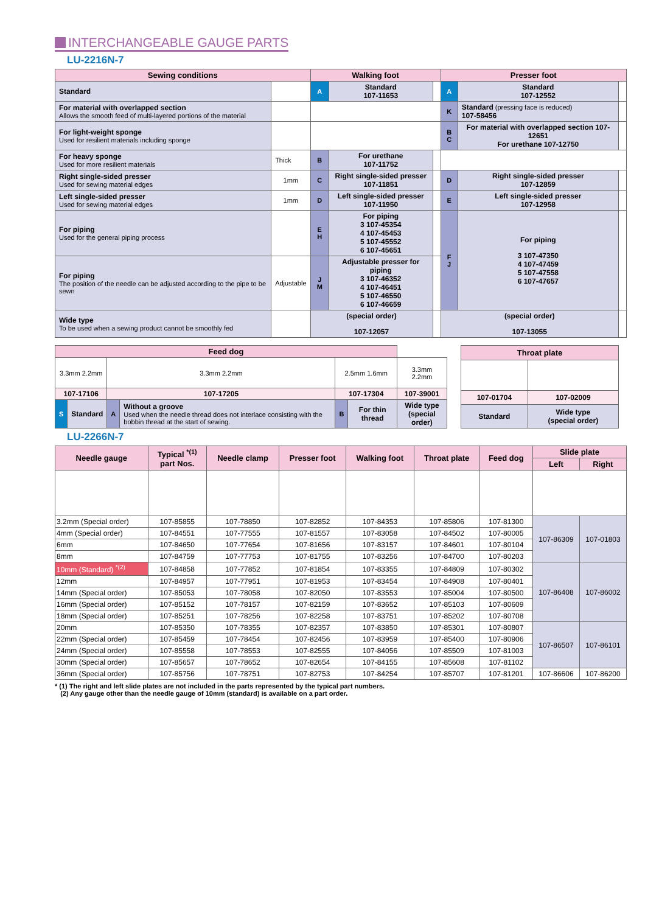INTERCHANGEABLE GAUGE PARTS
LU-2216N-7
| Sewing conditions | | Walking foot | | | Presser foot | | |
| --- | --- | --- | --- | --- | --- | --- | --- |
| Standard | | A | Standard 107-11653 | | A | Standard 107-12552 | |
| For material with overlapped section Allows the smooth feed of multi-layered portions of the material | | | | | K | Standard (pressing face is reduced) 107-58456 | |
| For light-weight sponge Used for resilient materials including sponge | | | | | B C | For material with overlapped section 107-12651 For urethane 107-12750 | |
| For heavy sponge Used for more resilient materials | Thick | B | For urethane 107-11752 | | | | |
| Right single-sided presser Used for sewing material edges | 1mm | C | Right single-sided presser 107-11851 | | D | Right single-sided presser 107-12859 | |
| Left single-sided presser Used for sewing material edges | 1mm | D | Left single-sided presser 107-11950 | | E | Left single-sided presser 107-12958 | |
| For piping Used for the general piping process | | E H | For piping 3 107-45354 4 107-45453 5 107-45552 6 107-45651 | | F J | For piping 3 107-47350 4 107-47459 5 107-47558 6 107-47657 | |
| For piping The position of the needle can be adjusted according to the pipe to be sewn | Adjustable | J M | Adjustable presser for piping 3 107-46352 4 107-46451 5 107-46550 6 107-46659 | | | | |
| Wide type To be used when a sewing product cannot be smoothly fed | | (special order) 107-12057 | | | (special order) 107-13055 | | |
| Feed dog | | | | | | |
| --- | --- | --- | --- | --- | --- | --- |
| 3.3mm 2.2mm | | 3.3mm 2.2mm | | 2.5mm 1.6mm | | 3.3mm 2.2mm |
| 107-17106 | | 107-17205 | | 107-17304 | | 107-39001 |
| S | Standard | A | Without a groove Used when the needle thread does not interlace consisting with the bobbin thread at the start of sewing. | B | For thin thread | Wide type (special order) |
| Throat plate | |
| --- | --- |
| 107-01704 | 107-02009 |
| Standard | Wide type (special order) |
LU-2266N-7
| Needle gauge | Typical <sup>*(1)</sup> part Nos. | Needle clamp | Presser foot | Walking foot | Throat plate | Feed dog | Slide plate | |
| --- | --- | --- | --- | --- | --- | --- | --- | --- |
| | | | | | | | Left | Right |
| 3.2mm (Special order) | 107-85855 | 107-78850 | 107-82852 | 107-84353 | 107-85806 | 107-81300 | 107-86309 | 107-01803 |
| 4mm (Special order) | 107-84551 | 107-77555 | 107-81557 | 107-83058 | 107-84502 | 107-80005 | | |
| 6mm | 107-84650 | 107-77654 | 107-81656 | 107-83157 | 107-84601 | 107-80104 | | |
| 8mm | 107-84759 | 107-77753 | 107-81755 | 107-83256 | 107-84700 | 107-80203 | | |
| 10mm (Standard) <sup>*(2)</sup> | 107-84858 | 107-77852 | 107-81854 | 107-83355 | 107-84809 | 107-80302 | 107-86408 | 107-86002 |
| 12mm | 107-84957 | 107-77951 | 107-81953 | 107-83454 | 107-84908 | 107-80401 | | |
| 14mm (Special order) | 107-85053 | 107-78058 | 107-82050 | 107-83553 | 107-85004 | 107-80500 | | |
| 16mm (Special order) | 107-85152 | 107-78157 | 107-82159 | 107-83652 | 107-85103 | 107-80609 | | |
| 18mm (Special order) | 107-85251 | 107-78256 | 107-82258 | 107-83751 | 107-85202 | 107-80708 | | |
| 20mm | 107-85350 | 107-78355 | 107-82357 | 107-83850 | 107-85301 | 107-80807 | 107-86507 | 107-86101 |
| 22mm (Special order) | 107-85459 | 107-78454 | 107-82456 | 107-83959 | 107-85400 | 107-80906 | | |
| 24mm (Special order) | 107-85558 | 107-78553 | 107-82555 | 107-84056 | 107-85509 | 107-81003 | | |
| 30mm (Special order) | 107-85657 | 107-78652 | 107-82654 | 107-84155 | 107-85608 | 107-81102 | | |
| 36mm (Special order) | 107-85756 | 107-78751 | 107-82753 | 107-84254 | 107-85707 | 107-81201 | 107-86606 | 107-86200 |
* (1) The right and left slide plates are not included in the parts represented by the typical part numbers.
(2) Any gauge other than the needle gauge of 10mm (standard) is available on a part order.